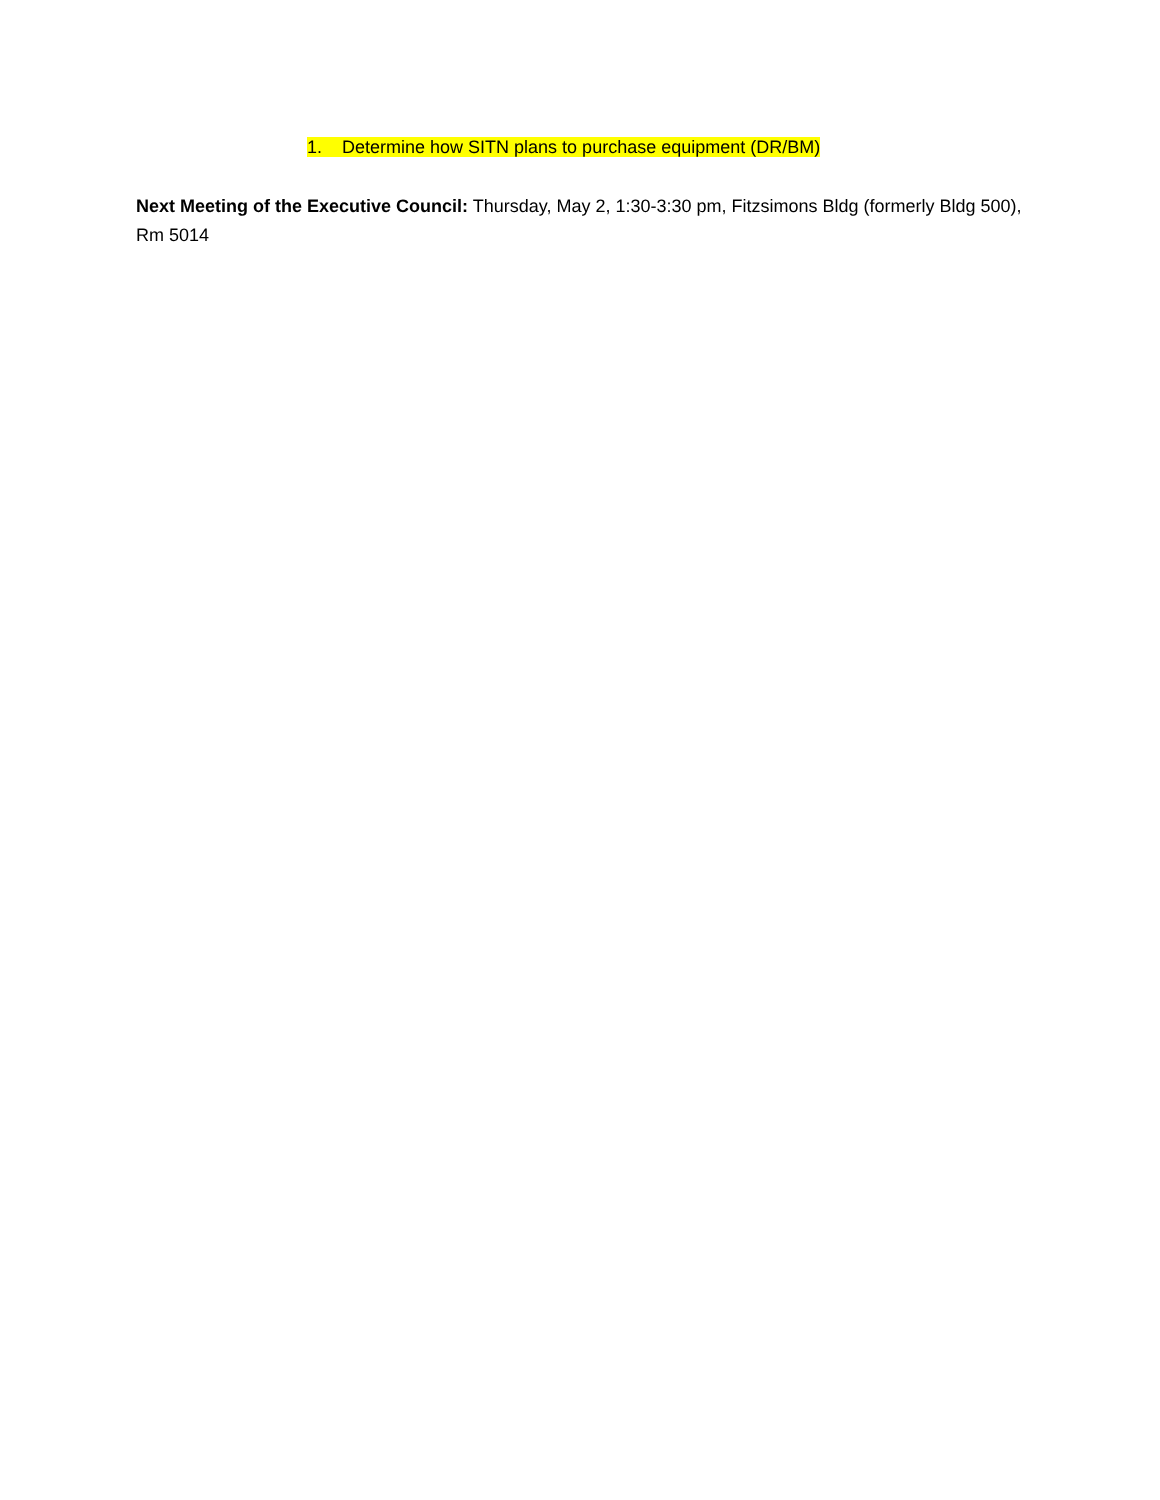1. Determine how SITN plans to purchase equipment (DR/BM)
Next Meeting of the Executive Council: Thursday, May 2, 1:30-3:30 pm, Fitzsimons Bldg (formerly Bldg 500), Rm 5014